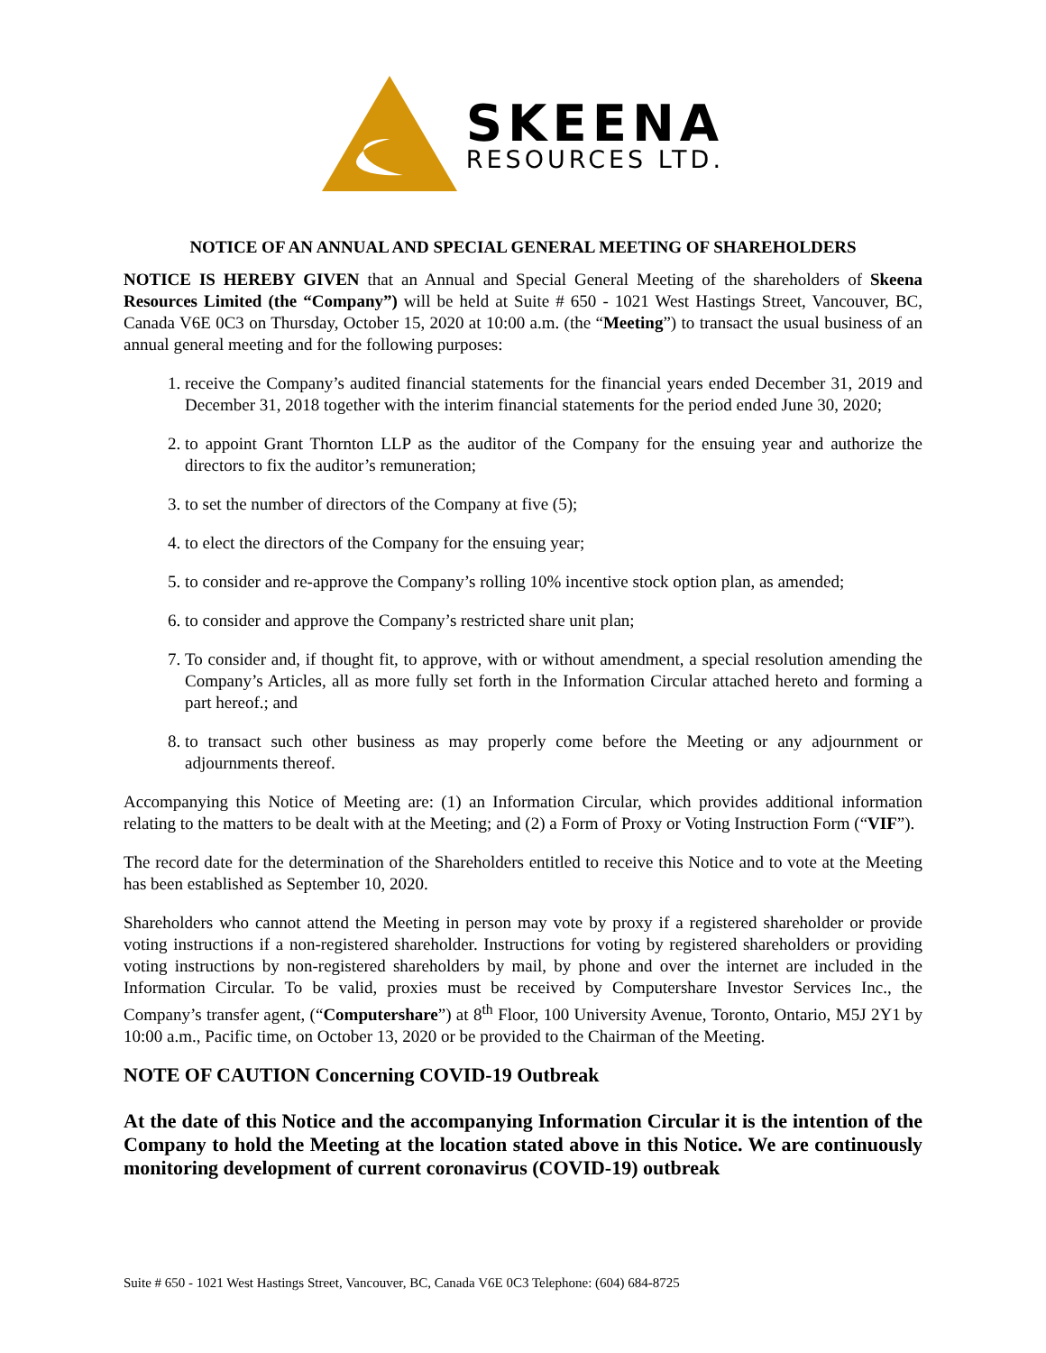SKEENA
RESOURCES LTD.
NOTICE OF AN ANNUAL AND SPECIAL GENERAL MEETING OF SHAREHOLDERS
NOTICE IS HEREBY GIVEN that an Annual and Special General Meeting of the shareholders of Skeena Resources Limited (the “Company”) will be held at Suite # 650 - 1021 West Hastings Street, Vancouver, BC, Canada V6E 0C3 on Thursday, October 15, 2020 at 10:00 a.m. (the “Meeting”) to transact the usual business of an annual general meeting and for the following purposes:
1. receive the Company’s audited financial statements for the financial years ended December 31, 2019 and December 31, 2018 together with the interim financial statements for the period ended June 30, 2020;
2. to appoint Grant Thornton LLP as the auditor of the Company for the ensuing year and authorize the directors to fix the auditor’s remuneration;
3. to set the number of directors of the Company at five (5);
4. to elect the directors of the Company for the ensuing year;
5. to consider and re-approve the Company’s rolling 10% incentive stock option plan, as amended;
6. to consider and approve the Company’s restricted share unit plan;
7. To consider and, if thought fit, to approve, with or without amendment, a special resolution amending the Company’s Articles, all as more fully set forth in the Information Circular attached hereto and forming a part hereof.; and
8. to transact such other business as may properly come before the Meeting or any adjournment or adjournments thereof.
Accompanying this Notice of Meeting are: (1) an Information Circular, which provides additional information relating to the matters to be dealt with at the Meeting; and (2) a Form of Proxy or Voting Instruction Form (“VIF”).
The record date for the determination of the Shareholders entitled to receive this Notice and to vote at the Meeting has been established as September 10, 2020.
Shareholders who cannot attend the Meeting in person may vote by proxy if a registered shareholder or provide voting instructions if a non-registered shareholder. Instructions for voting by registered shareholders or providing voting instructions by non-registered shareholders by mail, by phone and over the internet are included in the Information Circular. To be valid, proxies must be received by Computershare Investor Services Inc., the Company’s transfer agent, (“Computershare”) at 8<sup>th</sup> Floor, 100 University Avenue, Toronto, Ontario, M5J 2Y1 by 10:00 a.m., Pacific time, on October 13, 2020 or be provided to the Chairman of the Meeting.
NOTE OF CAUTION Concerning COVID-19 Outbreak
At the date of this Notice and the accompanying Information Circular it is the intention of the Company to hold the Meeting at the location stated above in this Notice. We are continuously monitoring development of current coronavirus (COVID-19) outbreak
Suite # 650 - 1021 West Hastings Street, Vancouver, BC, Canada V6E 0C3 Telephone: (604) 684-8725